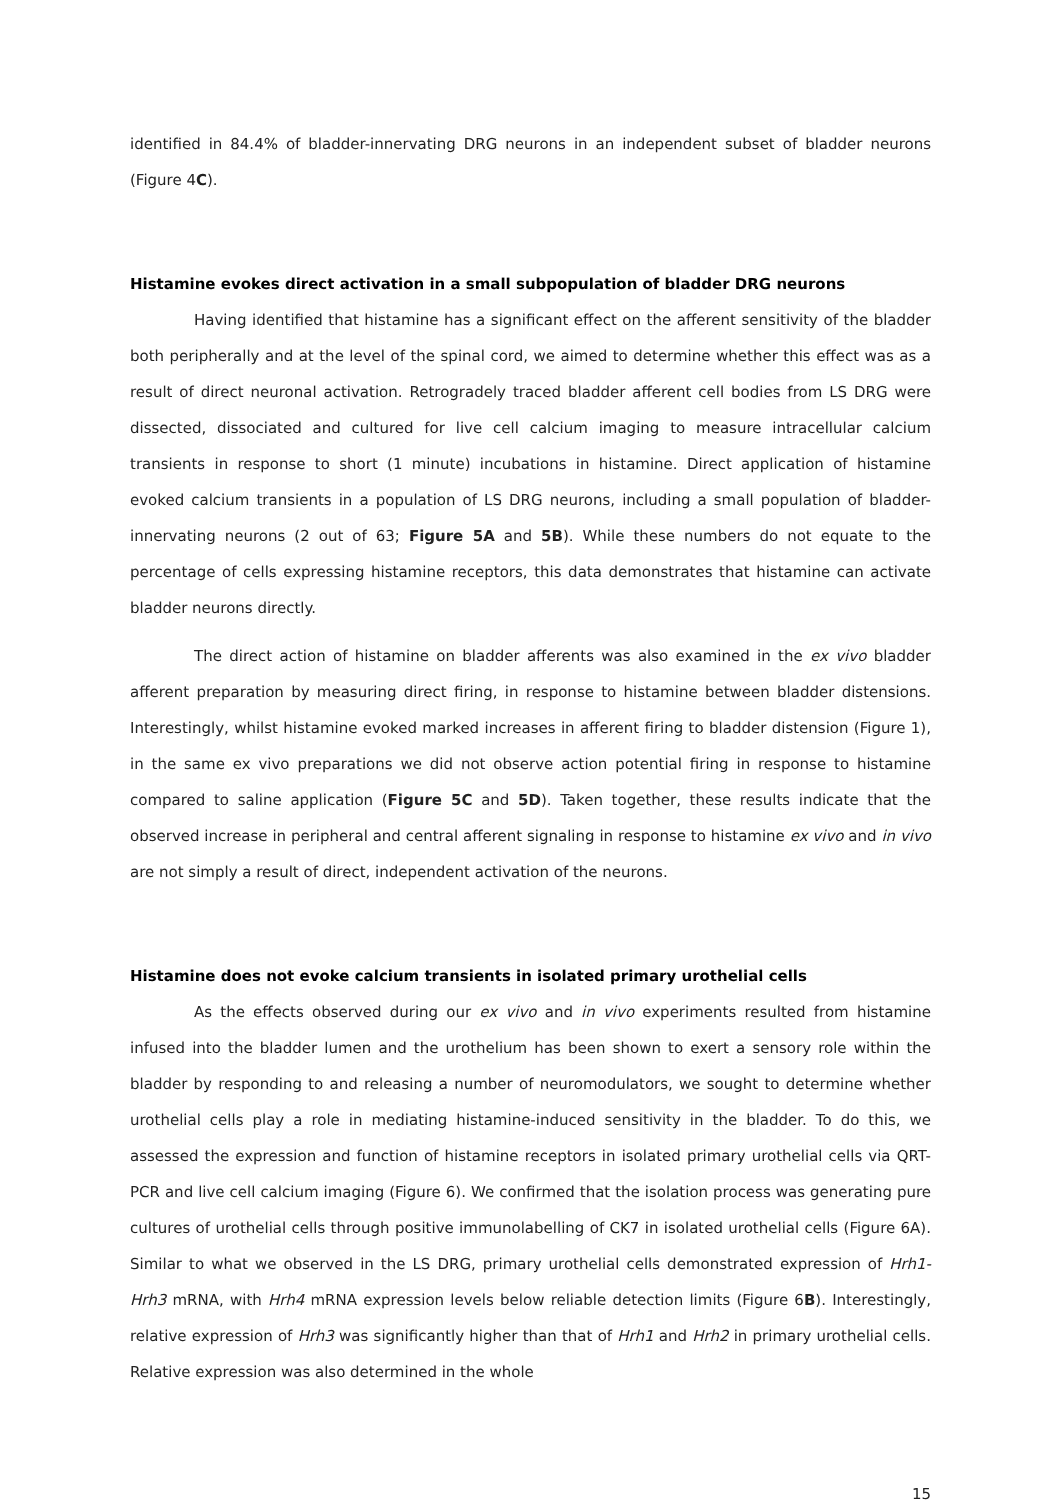identified in 84.4% of bladder-innervating DRG neurons in an independent subset of bladder neurons (Figure 4C).
Histamine evokes direct activation in a small subpopulation of bladder DRG neurons
Having identified that histamine has a significant effect on the afferent sensitivity of the bladder both peripherally and at the level of the spinal cord, we aimed to determine whether this effect was as a result of direct neuronal activation. Retrogradely traced bladder afferent cell bodies from LS DRG were dissected, dissociated and cultured for live cell calcium imaging to measure intracellular calcium transients in response to short (1 minute) incubations in histamine. Direct application of histamine evoked calcium transients in a population of LS DRG neurons, including a small population of bladder-innervating neurons (2 out of 63; Figure 5A and 5B). While these numbers do not equate to the percentage of cells expressing histamine receptors, this data demonstrates that histamine can activate bladder neurons directly.
The direct action of histamine on bladder afferents was also examined in the ex vivo bladder afferent preparation by measuring direct firing, in response to histamine between bladder distensions. Interestingly, whilst histamine evoked marked increases in afferent firing to bladder distension (Figure 1), in the same ex vivo preparations we did not observe action potential firing in response to histamine compared to saline application (Figure 5C and 5D). Taken together, these results indicate that the observed increase in peripheral and central afferent signaling in response to histamine ex vivo and in vivo are not simply a result of direct, independent activation of the neurons.
Histamine does not evoke calcium transients in isolated primary urothelial cells
As the effects observed during our ex vivo and in vivo experiments resulted from histamine infused into the bladder lumen and the urothelium has been shown to exert a sensory role within the bladder by responding to and releasing a number of neuromodulators, we sought to determine whether urothelial cells play a role in mediating histamine-induced sensitivity in the bladder. To do this, we assessed the expression and function of histamine receptors in isolated primary urothelial cells via QRT-PCR and live cell calcium imaging (Figure 6). We confirmed that the isolation process was generating pure cultures of urothelial cells through positive immunolabelling of CK7 in isolated urothelial cells (Figure 6A). Similar to what we observed in the LS DRG, primary urothelial cells demonstrated expression of Hrh1-Hrh3 mRNA, with Hrh4 mRNA expression levels below reliable detection limits (Figure 6B). Interestingly, relative expression of Hrh3 was significantly higher than that of Hrh1 and Hrh2 in primary urothelial cells. Relative expression was also determined in the whole
15